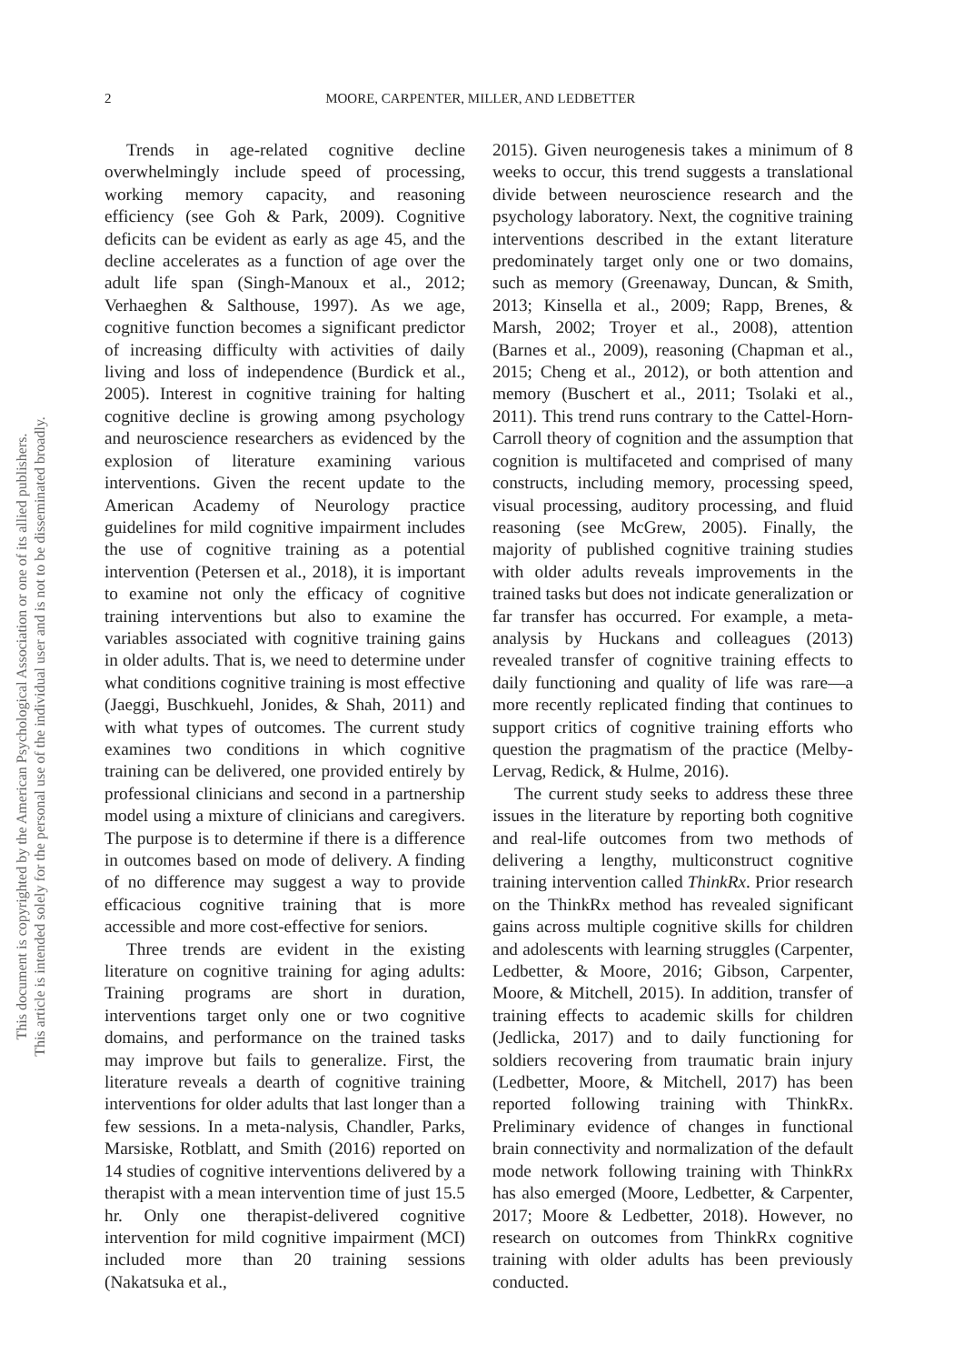This document is copyrighted by the American Psychological Association or one of its allied publishers.
This article is intended solely for the personal use of the individual user and is not to be disseminated broadly.
2 MOORE, CARPENTER, MILLER, AND LEDBETTER
Trends in age-related cognitive decline overwhelmingly include speed of processing, working memory capacity, and reasoning efficiency (see Goh & Park, 2009). Cognitive deficits can be evident as early as age 45, and the decline accelerates as a function of age over the adult life span (Singh-Manoux et al., 2012; Verhaeghen & Salthouse, 1997). As we age, cognitive function becomes a significant predictor of increasing difficulty with activities of daily living and loss of independence (Burdick et al., 2005). Interest in cognitive training for halting cognitive decline is growing among psychology and neuroscience researchers as evidenced by the explosion of literature examining various interventions. Given the recent update to the American Academy of Neurology practice guidelines for mild cognitive impairment includes the use of cognitive training as a potential intervention (Petersen et al., 2018), it is important to examine not only the efficacy of cognitive training interventions but also to examine the variables associated with cognitive training gains in older adults. That is, we need to determine under what conditions cognitive training is most effective (Jaeggi, Buschkuehl, Jonides, & Shah, 2011) and with what types of outcomes. The current study examines two conditions in which cognitive training can be delivered, one provided entirely by professional clinicians and second in a partnership model using a mixture of clinicians and caregivers. The purpose is to determine if there is a difference in outcomes based on mode of delivery. A finding of no difference may suggest a way to provide efficacious cognitive training that is more accessible and more cost-effective for seniors.
Three trends are evident in the existing literature on cognitive training for aging adults: Training programs are short in duration, interventions target only one or two cognitive domains, and performance on the trained tasks may improve but fails to generalize. First, the literature reveals a dearth of cognitive training interventions for older adults that last longer than a few sessions. In a meta-nalysis, Chandler, Parks, Marsiske, Rotblatt, and Smith (2016) reported on 14 studies of cognitive interventions delivered by a therapist with a mean intervention time of just 15.5 hr. Only one therapist-delivered cognitive intervention for mild cognitive impairment (MCI) included more than 20 training sessions (Nakatsuka et al.,
2015). Given neurogenesis takes a minimum of 8 weeks to occur, this trend suggests a translational divide between neuroscience research and the psychology laboratory. Next, the cognitive training interventions described in the extant literature predominately target only one or two domains, such as memory (Greenaway, Duncan, & Smith, 2013; Kinsella et al., 2009; Rapp, Brenes, & Marsh, 2002; Troyer et al., 2008), attention (Barnes et al., 2009), reasoning (Chapman et al., 2015; Cheng et al., 2012), or both attention and memory (Buschert et al., 2011; Tsolaki et al., 2011). This trend runs contrary to the Cattel-Horn-Carroll theory of cognition and the assumption that cognition is multifaceted and comprised of many constructs, including memory, processing speed, visual processing, auditory processing, and fluid reasoning (see McGrew, 2005). Finally, the majority of published cognitive training studies with older adults reveals improvements in the trained tasks but does not indicate generalization or far transfer has occurred. For example, a meta-analysis by Huckans and colleagues (2013) revealed transfer of cognitive training effects to daily functioning and quality of life was rare—a more recently replicated finding that continues to support critics of cognitive training efforts who question the pragmatism of the practice (Melby-Lervag, Redick, & Hulme, 2016).
The current study seeks to address these three issues in the literature by reporting both cognitive and real-life outcomes from two methods of delivering a lengthy, multiconstruct cognitive training intervention called ThinkRx. Prior research on the ThinkRx method has revealed significant gains across multiple cognitive skills for children and adolescents with learning struggles (Carpenter, Ledbetter, & Moore, 2016; Gibson, Carpenter, Moore, & Mitchell, 2015). In addition, transfer of training effects to academic skills for children (Jedlicka, 2017) and to daily functioning for soldiers recovering from traumatic brain injury (Ledbetter, Moore, & Mitchell, 2017) has been reported following training with ThinkRx. Preliminary evidence of changes in functional brain connectivity and normalization of the default mode network following training with ThinkRx has also emerged (Moore, Ledbetter, & Carpenter, 2017; Moore & Ledbetter, 2018). However, no research on outcomes from ThinkRx cognitive training with older adults has been previously conducted.